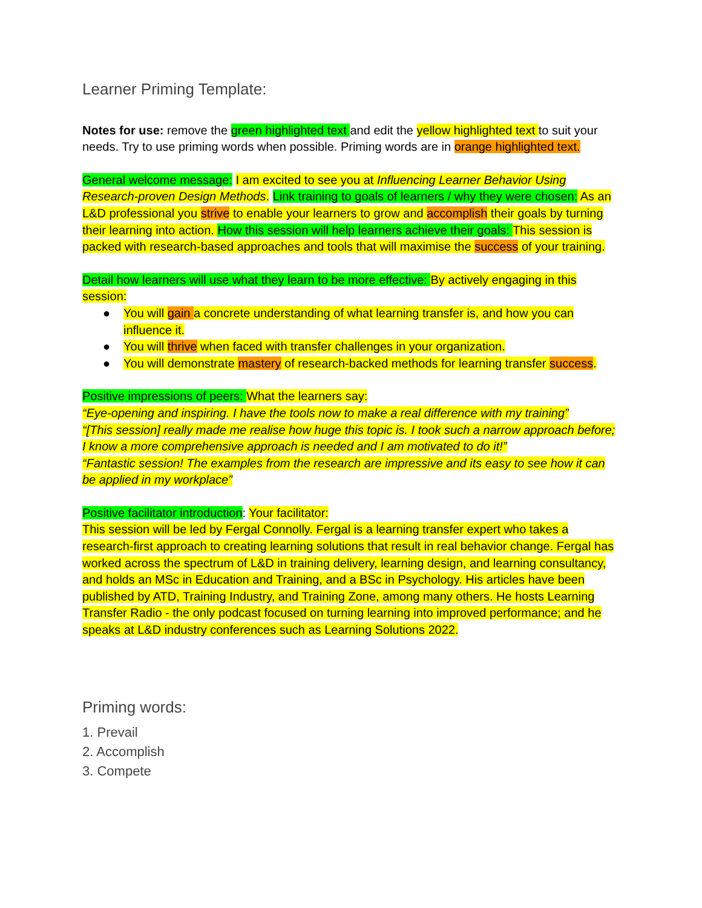Learner Priming Template:
Notes for use: remove the green highlighted text and edit the yellow highlighted text to suit your needs. Try to use priming words when possible. Priming words are in orange highlighted text.
General welcome message: I am excited to see you at Influencing Learner Behavior Using Research-proven Design Methods. Link training to goals of learners / why they were chosen: As an L&D professional you strive to enable your learners to grow and accomplish their goals by turning their learning into action. How this session will help learners achieve their goals: This session is packed with research-based approaches and tools that will maximise the success of your training.
Detail how learners will use what they learn to be more effective: By actively engaging in this session:
● You will gain a concrete understanding of what learning transfer is, and how you can influence it.
● You will thrive when faced with transfer challenges in your organization.
● You will demonstrate mastery of research-backed methods for learning transfer success.
Positive impressions of peers: What the learners say:
“Eye-opening and inspiring. I have the tools now to make a real difference with my training”
“[This session] really made me realise how huge this topic is. I took such a narrow approach before; I know a more comprehensive approach is needed and I am motivated to do it!”
“Fantastic session! The examples from the research are impressive and its easy to see how it can be applied in my workplace”
Positive facilitator introduction: Your facilitator:
This session will be led by Fergal Connolly. Fergal is a learning transfer expert who takes a research-first approach to creating learning solutions that result in real behavior change. Fergal has worked across the spectrum of L&D in training delivery, learning design, and learning consultancy, and holds an MSc in Education and Training, and a BSc in Psychology. His articles have been published by ATD, Training Industry, and Training Zone, among many others. He hosts Learning Transfer Radio - the only podcast focused on turning learning into improved performance; and he speaks at L&D industry conferences such as Learning Solutions 2022.
Priming words:
1. Prevail
2. Accomplish
3. Compete